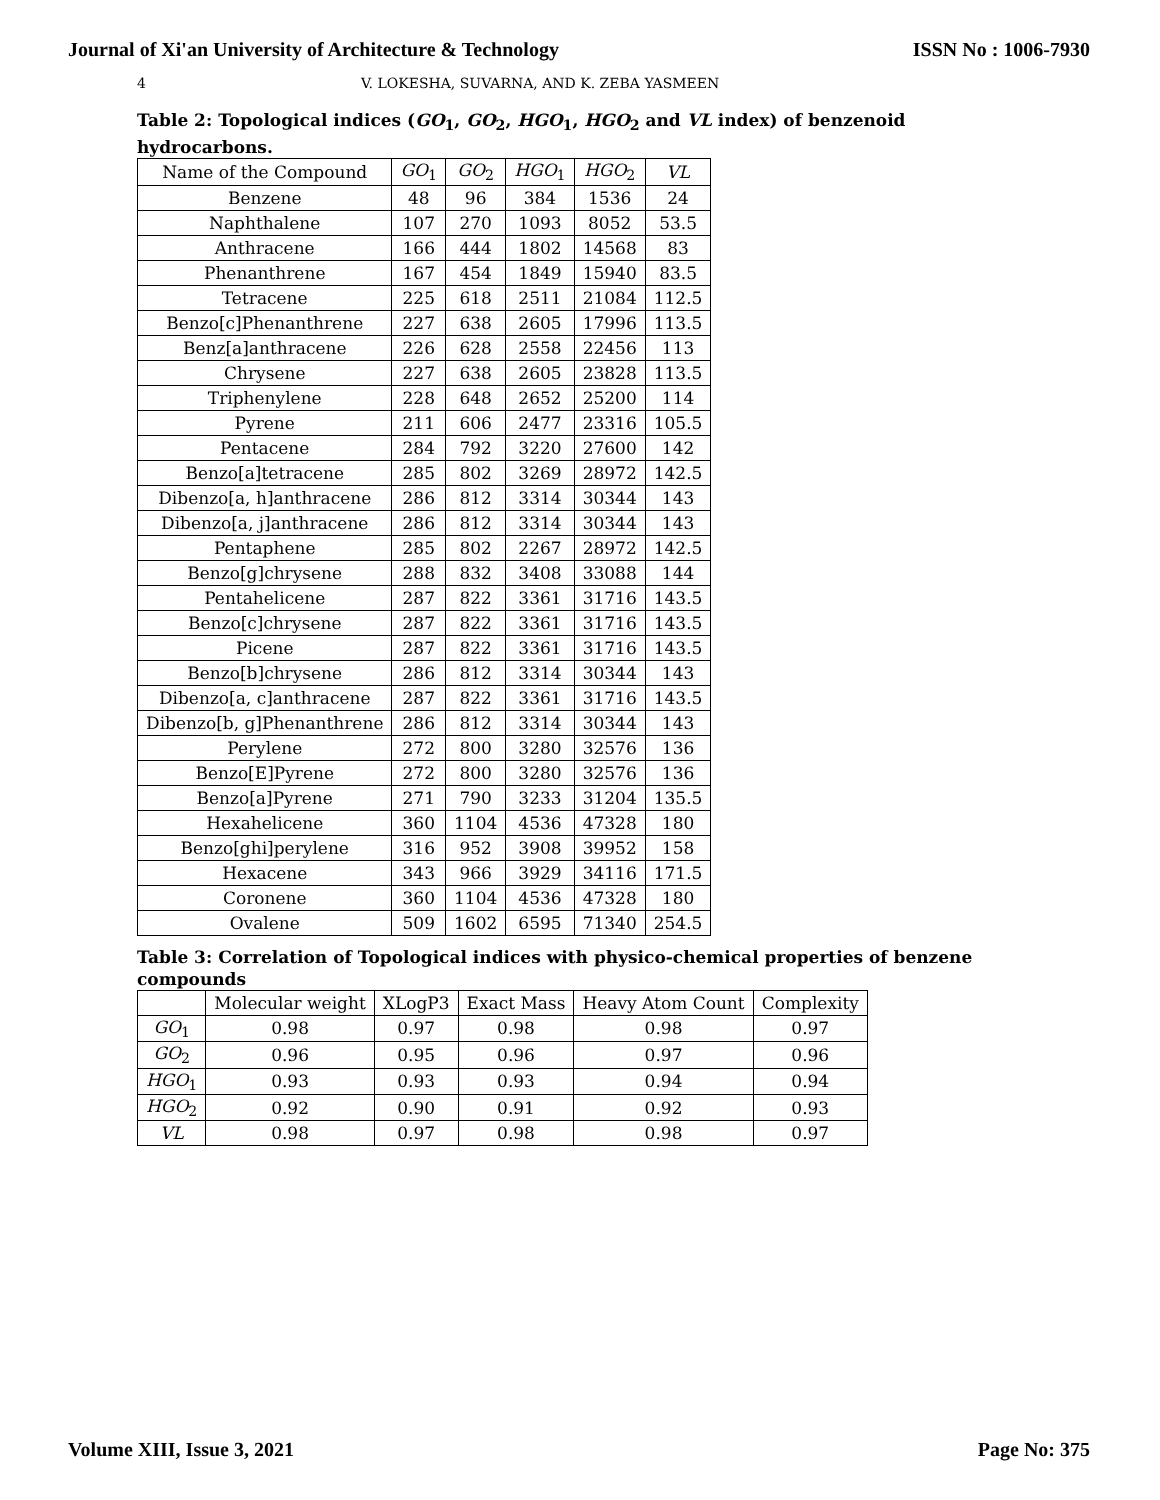Journal of Xi'an University of Architecture & Technology ISSN No : 1006-7930
4 V. LOKESHA, SUVARNA, AND K. ZEBA YASMEEN
Table 2: Topological indices (GO<sub>1</sub>, GO<sub>2</sub>, HGO<sub>1</sub>, HGO<sub>2</sub> and VL index) of benzenoid hydrocarbons.
| Name of the Compound | GO<sub>1</sub> | GO<sub>2</sub> | HGO<sub>1</sub> | HGO<sub>2</sub> | VL |
| --- | --- | --- | --- | --- | --- |
| Benzene | 48 | 96 | 384 | 1536 | 24 |
| Naphthalene | 107 | 270 | 1093 | 8052 | 53.5 |
| Anthracene | 166 | 444 | 1802 | 14568 | 83 |
| Phenanthrene | 167 | 454 | 1849 | 15940 | 83.5 |
| Tetracene | 225 | 618 | 2511 | 21084 | 112.5 |
| Benzo[c]Phenanthrene | 227 | 638 | 2605 | 17996 | 113.5 |
| Benz[a]anthracene | 226 | 628 | 2558 | 22456 | 113 |
| Chrysene | 227 | 638 | 2605 | 23828 | 113.5 |
| Triphenylene | 228 | 648 | 2652 | 25200 | 114 |
| Pyrene | 211 | 606 | 2477 | 23316 | 105.5 |
| Pentacene | 284 | 792 | 3220 | 27600 | 142 |
| Benzo[a]tetracene | 285 | 802 | 3269 | 28972 | 142.5 |
| Dibenzo[a, h]anthracene | 286 | 812 | 3314 | 30344 | 143 |
| Dibenzo[a, j]anthracene | 286 | 812 | 3314 | 30344 | 143 |
| Pentaphene | 285 | 802 | 2267 | 28972 | 142.5 |
| Benzo[g]chrysene | 288 | 832 | 3408 | 33088 | 144 |
| Pentahelicene | 287 | 822 | 3361 | 31716 | 143.5 |
| Benzo[c]chrysene | 287 | 822 | 3361 | 31716 | 143.5 |
| Picene | 287 | 822 | 3361 | 31716 | 143.5 |
| Benzo[b]chrysene | 286 | 812 | 3314 | 30344 | 143 |
| Dibenzo[a, c]anthracene | 287 | 822 | 3361 | 31716 | 143.5 |
| Dibenzo[b, g]Phenanthrene | 286 | 812 | 3314 | 30344 | 143 |
| Perylene | 272 | 800 | 3280 | 32576 | 136 |
| Benzo[E]Pyrene | 272 | 800 | 3280 | 32576 | 136 |
| Benzo[a]Pyrene | 271 | 790 | 3233 | 31204 | 135.5 |
| Hexahelicene | 360 | 1104 | 4536 | 47328 | 180 |
| Benzo[ghi]perylene | 316 | 952 | 3908 | 39952 | 158 |
| Hexacene | 343 | 966 | 3929 | 34116 | 171.5 |
| Coronene | 360 | 1104 | 4536 | 47328 | 180 |
| Ovalene | 509 | 1602 | 6595 | 71340 | 254.5 |
Table 3: Correlation of Topological indices with physico-chemical properties of benzene compounds
| | Molecular weight | XLogP3 | Exact Mass | Heavy Atom Count | Complexity |
| --- | --- | --- | --- | --- | --- |
| GO<sub>1</sub> | 0.98 | 0.97 | 0.98 | 0.98 | 0.97 |
| GO<sub>2</sub> | 0.96 | 0.95 | 0.96 | 0.97 | 0.96 |
| HGO<sub>1</sub> | 0.93 | 0.93 | 0.93 | 0.94 | 0.94 |
| HGO<sub>2</sub> | 0.92 | 0.90 | 0.91 | 0.92 | 0.93 |
| VL | 0.98 | 0.97 | 0.98 | 0.98 | 0.97 |
Volume XIII, Issue 3, 2021 Page No: 375